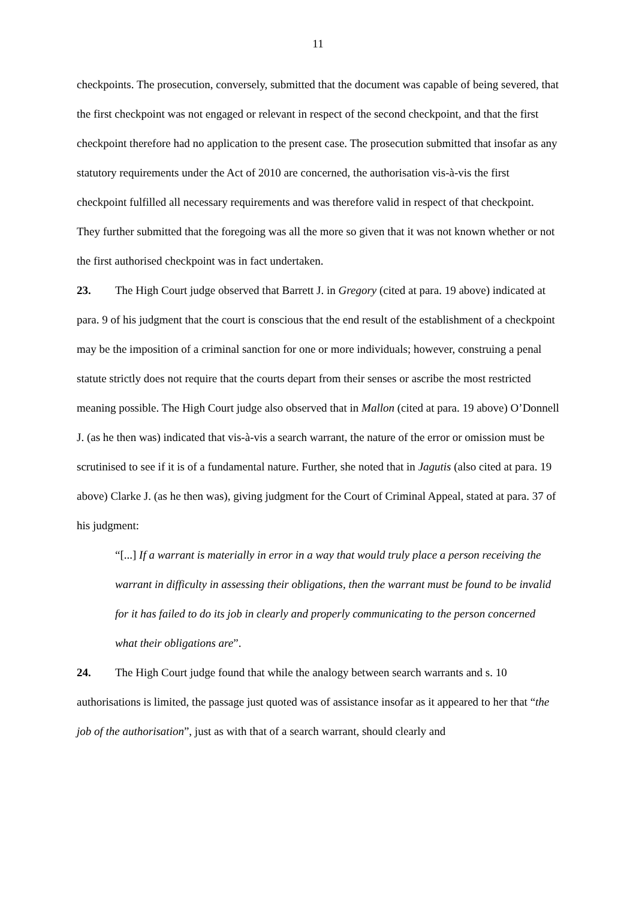11
checkpoints. The prosecution, conversely, submitted that the document was capable of being severed, that the first checkpoint was not engaged or relevant in respect of the second checkpoint, and that the first checkpoint therefore had no application to the present case. The prosecution submitted that insofar as any statutory requirements under the Act of 2010 are concerned, the authorisation vis-à-vis the first checkpoint fulfilled all necessary requirements and was therefore valid in respect of that checkpoint. They further submitted that the foregoing was all the more so given that it was not known whether or not the first authorised checkpoint was in fact undertaken.
23. The High Court judge observed that Barrett J. in Gregory (cited at para. 19 above) indicated at para. 9 of his judgment that the court is conscious that the end result of the establishment of a checkpoint may be the imposition of a criminal sanction for one or more individuals; however, construing a penal statute strictly does not require that the courts depart from their senses or ascribe the most restricted meaning possible. The High Court judge also observed that in Mallon (cited at para. 19 above) O’Donnell J. (as he then was) indicated that vis-à-vis a search warrant, the nature of the error or omission must be scrutinised to see if it is of a fundamental nature. Further, she noted that in Jagutis (also cited at para. 19 above) Clarke J. (as he then was), giving judgment for the Court of Criminal Appeal, stated at para. 37 of his judgment:
“[...] If a warrant is materially in error in a way that would truly place a person receiving the warrant in difficulty in assessing their obligations, then the warrant must be found to be invalid for it has failed to do its job in clearly and properly communicating to the person concerned what their obligations are”.
24. The High Court judge found that while the analogy between search warrants and s. 10 authorisations is limited, the passage just quoted was of assistance insofar as it appeared to her that “the job of the authorisation”, just as with that of a search warrant, should clearly and